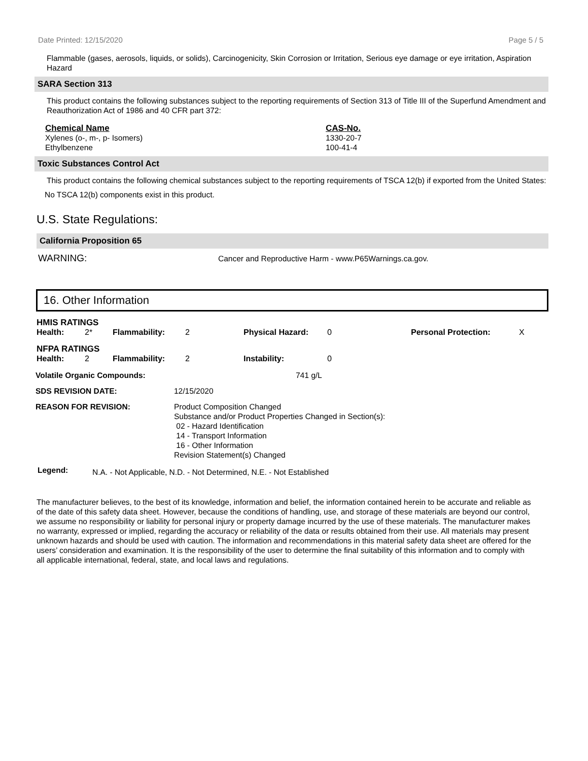Date Printed: 12/15/2020 Page 5 / 5
Flammable (gases, aerosols, liquids, or solids), Carcinogenicity, Skin Corrosion or Irritation, Serious eye damage or eye irritation, Aspiration Hazard
SARA Section 313
This product contains the following substances subject to the reporting requirements of Section 313 of Title III of the Superfund Amendment and Reauthorization Act of 1986 and 40 CFR part 372:
| Chemical Name | CAS-No. |
| --- | --- |
| Xylenes (o-, m-, p- Isomers) | 1330-20-7 |
| Ethylbenzene | 100-41-4 |
Toxic Substances Control Act
This product contains the following chemical substances subject to the reporting requirements of TSCA 12(b) if exported from the United States:
No TSCA 12(b) components exist in this product.
U.S. State Regulations:
California Proposition 65
WARNING: Cancer and Reproductive Harm - www.P65Warnings.ca.gov.
16. Other Information
HMIS RATINGS
| Health: | 2* | Flammability: | 2 | Physical Hazard: | 0 | Personal Protection: | X |
NFPA RATINGS
| Health: | 2 | Flammability: | 2 | Instability: | 0 |
| Volatile Organic Compounds: | | 741 g/L |
| SDS REVISION DATE: | 12/15/2020 | |
| REASON FOR REVISION: | Product Composition Changed Substance and/or Product Properties Changed in Section(s): 02 - Hazard Identification 14 - Transport Information 16 - Other Information Revision Statement(s) Changed | |
Legend: N.A. - Not Applicable, N.D. - Not Determined, N.E. - Not Established
The manufacturer believes, to the best of its knowledge, information and belief, the information contained herein to be accurate and reliable as of the date of this safety data sheet. However, because the conditions of handling, use, and storage of these materials are beyond our control, we assume no responsibility or liability for personal injury or property damage incurred by the use of these materials. The manufacturer makes no warranty, expressed or implied, regarding the accuracy or reliability of the data or results obtained from their use. All materials may present unknown hazards and should be used with caution. The information and recommendations in this material safety data sheet are offered for the users’ consideration and examination. It is the responsibility of the user to determine the final suitability of this information and to comply with all applicable international, federal, state, and local laws and regulations.